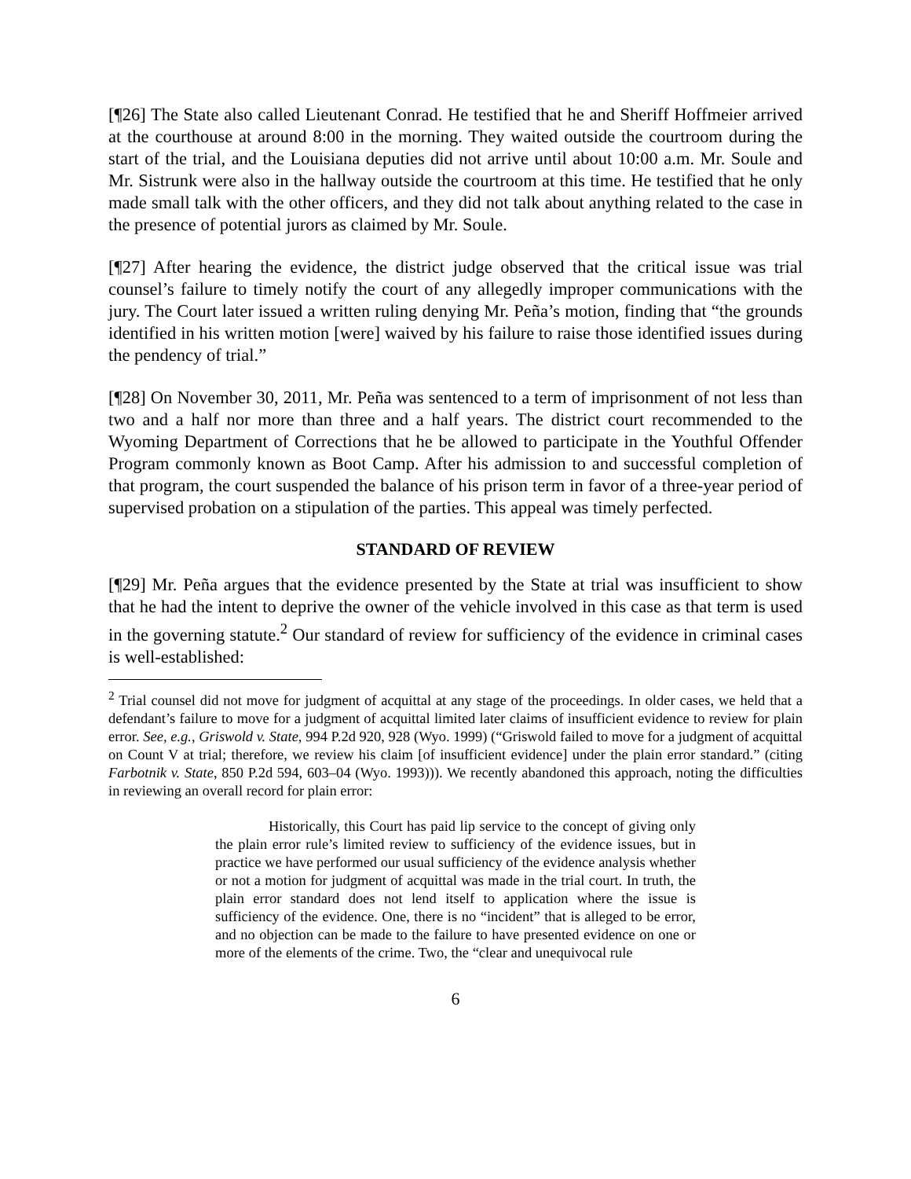[¶26] The State also called Lieutenant Conrad. He testified that he and Sheriff Hoffmeier arrived at the courthouse at around 8:00 in the morning. They waited outside the courtroom during the start of the trial, and the Louisiana deputies did not arrive until about 10:00 a.m. Mr. Soule and Mr. Sistrunk were also in the hallway outside the courtroom at this time. He testified that he only made small talk with the other officers, and they did not talk about anything related to the case in the presence of potential jurors as claimed by Mr. Soule.
[¶27] After hearing the evidence, the district judge observed that the critical issue was trial counsel’s failure to timely notify the court of any allegedly improper communications with the jury. The Court later issued a written ruling denying Mr. Peña’s motion, finding that “the grounds identified in his written motion [were] waived by his failure to raise those identified issues during the pendency of trial.”
[¶28] On November 30, 2011, Mr. Peña was sentenced to a term of imprisonment of not less than two and a half nor more than three and a half years. The district court recommended to the Wyoming Department of Corrections that he be allowed to participate in the Youthful Offender Program commonly known as Boot Camp. After his admission to and successful completion of that program, the court suspended the balance of his prison term in favor of a three-year period of supervised probation on a stipulation of the parties. This appeal was timely perfected.
STANDARD OF REVIEW
[¶29] Mr. Peña argues that the evidence presented by the State at trial was insufficient to show that he had the intent to deprive the owner of the vehicle involved in this case as that term is used in the governing statute.<sup>2</sup> Our standard of review for sufficiency of the evidence in criminal cases is well-established:
<sup>2</sup> Trial counsel did not move for judgment of acquittal at any stage of the proceedings. In older cases, we held that a defendant’s failure to move for a judgment of acquittal limited later claims of insufficient evidence to review for plain error. See, e.g., Griswold v. State, 994 P.2d 920, 928 (Wyo. 1999) (“Griswold failed to move for a judgment of acquittal on Count V at trial; therefore, we review his claim [of insufficient evidence] under the plain error standard.” (citing Farbotnik v. State, 850 P.2d 594, 603–04 (Wyo. 1993))). We recently abandoned this approach, noting the difficulties in reviewing an overall record for plain error:
Historically, this Court has paid lip service to the concept of giving only the plain error rule’s limited review to sufficiency of the evidence issues, but in practice we have performed our usual sufficiency of the evidence analysis whether or not a motion for judgment of acquittal was made in the trial court. In truth, the plain error standard does not lend itself to application where the issue is sufficiency of the evidence. One, there is no “incident” that is alleged to be error, and no objection can be made to the failure to have presented evidence on one or more of the elements of the crime. Two, the “clear and unequivocal rule
6